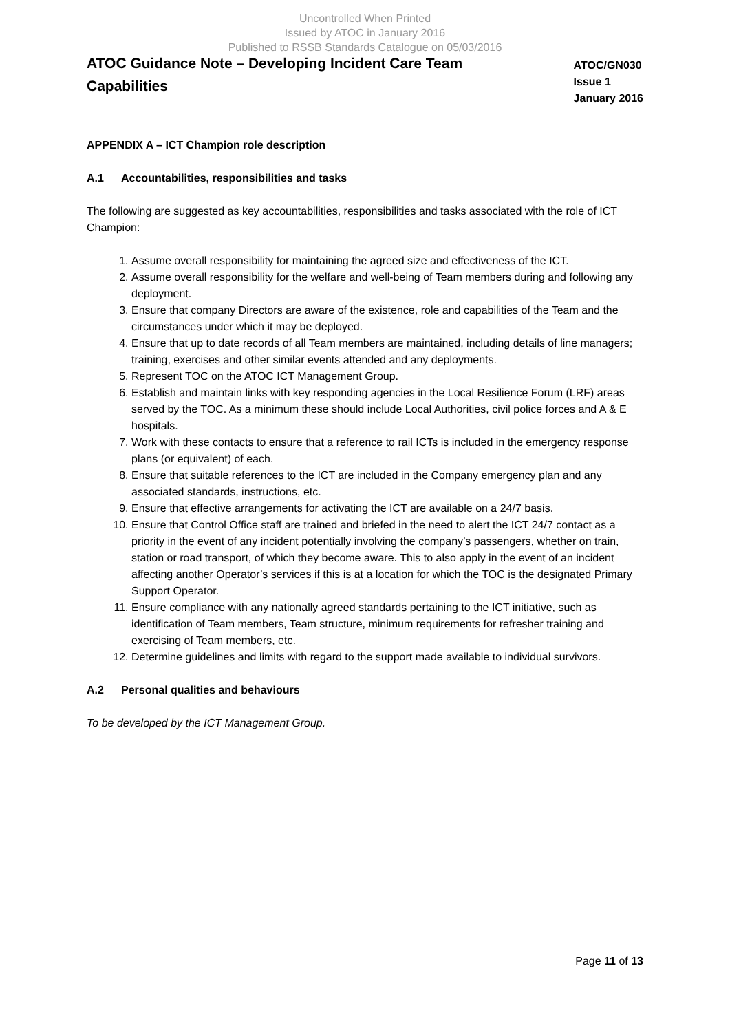Uncontrolled When Printed
Issued by ATOC in January 2016
Published to RSSB Standards Catalogue on 05/03/2016
ATOC Guidance Note – Developing Incident Care Team Capabilities
ATOC/GN030
Issue 1
January 2016
APPENDIX A – ICT Champion role description
A.1 Accountabilities, responsibilities and tasks
The following are suggested as key accountabilities, responsibilities and tasks associated with the role of ICT Champion:
1. Assume overall responsibility for maintaining the agreed size and effectiveness of the ICT.
2. Assume overall responsibility for the welfare and well-being of Team members during and following any deployment.
3. Ensure that company Directors are aware of the existence, role and capabilities of the Team and the circumstances under which it may be deployed.
4. Ensure that up to date records of all Team members are maintained, including details of line managers; training, exercises and other similar events attended and any deployments.
5. Represent TOC on the ATOC ICT Management Group.
6. Establish and maintain links with key responding agencies in the Local Resilience Forum (LRF) areas served by the TOC. As a minimum these should include Local Authorities, civil police forces and A & E hospitals.
7. Work with these contacts to ensure that a reference to rail ICTs is included in the emergency response plans (or equivalent) of each.
8. Ensure that suitable references to the ICT are included in the Company emergency plan and any associated standards, instructions, etc.
9. Ensure that effective arrangements for activating the ICT are available on a 24/7 basis.
10. Ensure that Control Office staff are trained and briefed in the need to alert the ICT 24/7 contact as a priority in the event of any incident potentially involving the company’s passengers, whether on train, station or road transport, of which they become aware. This to also apply in the event of an incident affecting another Operator’s services if this is at a location for which the TOC is the designated Primary Support Operator.
11. Ensure compliance with any nationally agreed standards pertaining to the ICT initiative, such as identification of Team members, Team structure, minimum requirements for refresher training and exercising of Team members, etc.
12. Determine guidelines and limits with regard to the support made available to individual survivors.
A.2 Personal qualities and behaviours
To be developed by the ICT Management Group.
Page 11 of 13